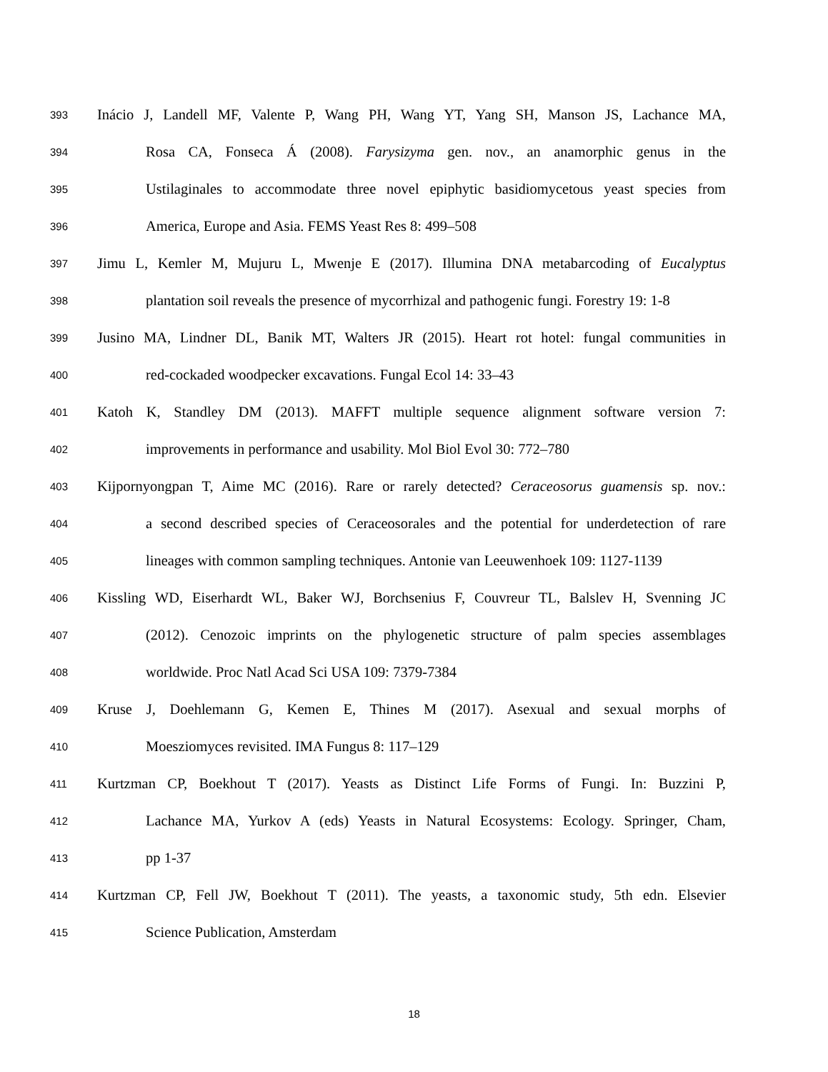393 Inácio J, Landell MF, Valente P, Wang PH, Wang YT, Yang SH, Manson JS, Lachance MA,
394 Rosa CA, Fonseca Á (2008). Farysizyma gen. nov., an anamorphic genus in the
395 Ustilaginales to accommodate three novel epiphytic basidiomycetous yeast species from
396 America, Europe and Asia. FEMS Yeast Res 8: 499–508
397 Jimu L, Kemler M, Mujuru L, Mwenje E (2017). Illumina DNA metabarcoding of Eucalyptus
398 plantation soil reveals the presence of mycorrhizal and pathogenic fungi. Forestry 19: 1-8
399 Jusino MA, Lindner DL, Banik MT, Walters JR (2015). Heart rot hotel: fungal communities in
400 red-cockaded woodpecker excavations. Fungal Ecol 14: 33–43
401 Katoh K, Standley DM (2013). MAFFT multiple sequence alignment software version 7:
402 improvements in performance and usability. Mol Biol Evol 30: 772–780
403 Kijpornyongpan T, Aime MC (2016). Rare or rarely detected? Ceraceosorus guamensis sp. nov.:
404 a second described species of Ceraceosorales and the potential for underdetection of rare
405 lineages with common sampling techniques. Antonie van Leeuwenhoek 109: 1127-1139
406 Kissling WD, Eiserhardt WL, Baker WJ, Borchsenius F, Couvreur TL, Balslev H, Svenning JC
407 (2012). Cenozoic imprints on the phylogenetic structure of palm species assemblages
408 worldwide. Proc Natl Acad Sci USA 109: 7379-7384
409 Kruse J, Doehlemann G, Kemen E, Thines M (2017). Asexual and sexual morphs of
410 Moesziomyces revisited. IMA Fungus 8: 117–129
411 Kurtzman CP, Boekhout T (2017). Yeasts as Distinct Life Forms of Fungi. In: Buzzini P,
412 Lachance MA, Yurkov A (eds) Yeasts in Natural Ecosystems: Ecology. Springer, Cham,
413 pp 1-37
414 Kurtzman CP, Fell JW, Boekhout T (2011). The yeasts, a taxonomic study, 5th edn. Elsevier
415 Science Publication, Amsterdam
18